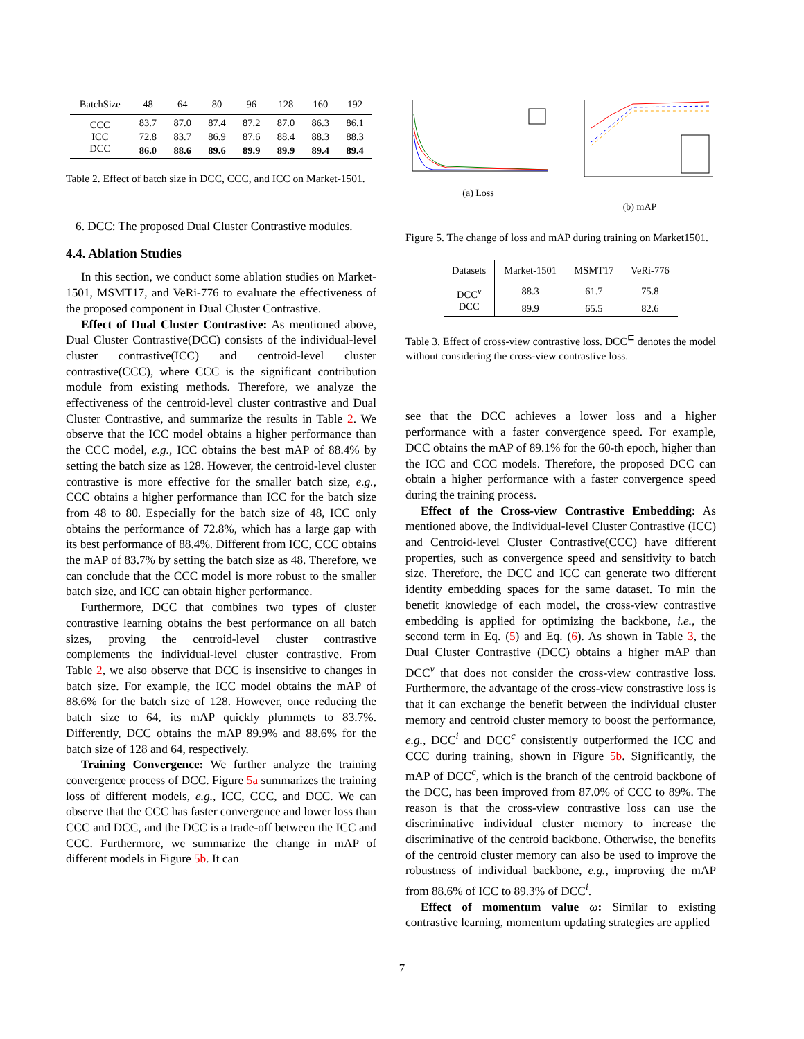| BatchSize | 48 | 64 | 80 | 96 | 128 | 160 | 192 |
| --- | --- | --- | --- | --- | --- | --- | --- |
| CCC | 83.7 | 87.0 | 87.4 | 87.2 | 87.0 | 86.3 | 86.1 |
| ICC | 72.8 | 83.7 | 86.9 | 87.6 | 88.4 | 88.3 | 88.3 |
| DCC | 86.0 | 88.6 | 89.6 | 89.9 | 89.9 | 89.4 | 89.4 |
Table 2. Effect of batch size in DCC, CCC, and ICC on Market-1501.
6. DCC: The proposed Dual Cluster Contrastive modules.
4.4. Ablation Studies
In this section, we conduct some ablation studies on Market-1501, MSMT17, and VeRi-776 to evaluate the effectiveness of the proposed component in Dual Cluster Contrastive.
Effect of Dual Cluster Contrastive: As mentioned above, Dual Cluster Contrastive(DCC) consists of the individual-level cluster contrastive(ICC) and centroid-level cluster contrastive(CCC), where CCC is the significant contribution module from existing methods. Therefore, we analyze the effectiveness of the centroid-level cluster contrastive and Dual Cluster Contrastive, and summarize the results in Table 2. We observe that the ICC model obtains a higher performance than the CCC model, e.g., ICC obtains the best mAP of 88.4% by setting the batch size as 128. However, the centroid-level cluster contrastive is more effective for the smaller batch size, e.g., CCC obtains a higher performance than ICC for the batch size from 48 to 80. Especially for the batch size of 48, ICC only obtains the performance of 72.8%, which has a large gap with its best performance of 88.4%. Different from ICC, CCC obtains the mAP of 83.7% by setting the batch size as 48. Therefore, we can conclude that the CCC model is more robust to the smaller batch size, and ICC can obtain higher performance.
Furthermore, DCC that combines two types of cluster contrastive learning obtains the best performance on all batch sizes, proving the centroid-level cluster contrastive complements the individual-level cluster contrastive. From Table 2, we also observe that DCC is insensitive to changes in batch size. For example, the ICC model obtains the mAP of 88.6% for the batch size of 128. However, once reducing the batch size to 64, its mAP quickly plummets to 83.7%. Differently, DCC obtains the mAP 89.9% and 88.6% for the batch size of 128 and 64, respectively.
Training Convergence: We further analyze the training convergence process of DCC. Figure 5a summarizes the training loss of different models, e.g., ICC, CCC, and DCC. We can observe that the CCC has faster convergence and lower loss than CCC and DCC, and the DCC is a trade-off between the ICC and CCC. Furthermore, we summarize the change in mAP of different models in Figure 5b. It can
(a) Loss (b) mAP
Figure 5. The change of loss and mAP during training on Market1501.
| Datasets | Market-1501 | MSMT17 | VeRi-776 |
| --- | --- | --- | --- |
| DCC<sup>v</sup> | 88.3 | 61.7 | 75.8 |
| DCC | 89.9 | 65.5 | 82.6 |
Table 3. Effect of cross-view contrastive loss. DCC<sup>⊑</sup> denotes the model without considering the cross-view contrastive loss.
see that the DCC achieves a lower loss and a higher performance with a faster convergence speed. For example, DCC obtains the mAP of 89.1% for the 60-th epoch, higher than the ICC and CCC models. Therefore, the proposed DCC can obtain a higher performance with a faster convergence speed during the training process.
Effect of the Cross-view Contrastive Embedding: As mentioned above, the Individual-level Cluster Contrastive (ICC) and Centroid-level Cluster Contrastive(CCC) have different properties, such as convergence speed and sensitivity to batch size. Therefore, the DCC and ICC can generate two different identity embedding spaces for the same dataset. To min the benefit knowledge of each model, the cross-view contrastive embedding is applied for optimizing the backbone, i.e., the second term in Eq. (5) and Eq. (6). As shown in Table 3, the Dual Cluster Contrastive (DCC) obtains a higher mAP than DCC<sup>v</sup> that does not consider the cross-view contrastive loss. Furthermore, the advantage of the cross-view constrastive loss is that it can exchange the benefit between the individual cluster memory and centroid cluster memory to boost the performance, e.g., DCC<sup>i</sup> and DCC<sup>c</sup> consistently outperformed the ICC and CCC during training, shown in Figure 5b. Significantly, the mAP of DCC<sup>c</sup>, which is the branch of the centroid backbone of the DCC, has been improved from 87.0% of CCC to 89%. The reason is that the cross-view contrastive loss can use the discriminative individual cluster memory to increase the discriminative of the centroid backbone. Otherwise, the benefits of the centroid cluster memory can also be used to improve the robustness of individual backbone, e.g., improving the mAP from 88.6% of ICC to 89.3% of DCC<sup>i</sup>.
Effect of momentum value ω: Similar to existing contrastive learning, momentum updating strategies are applied
7